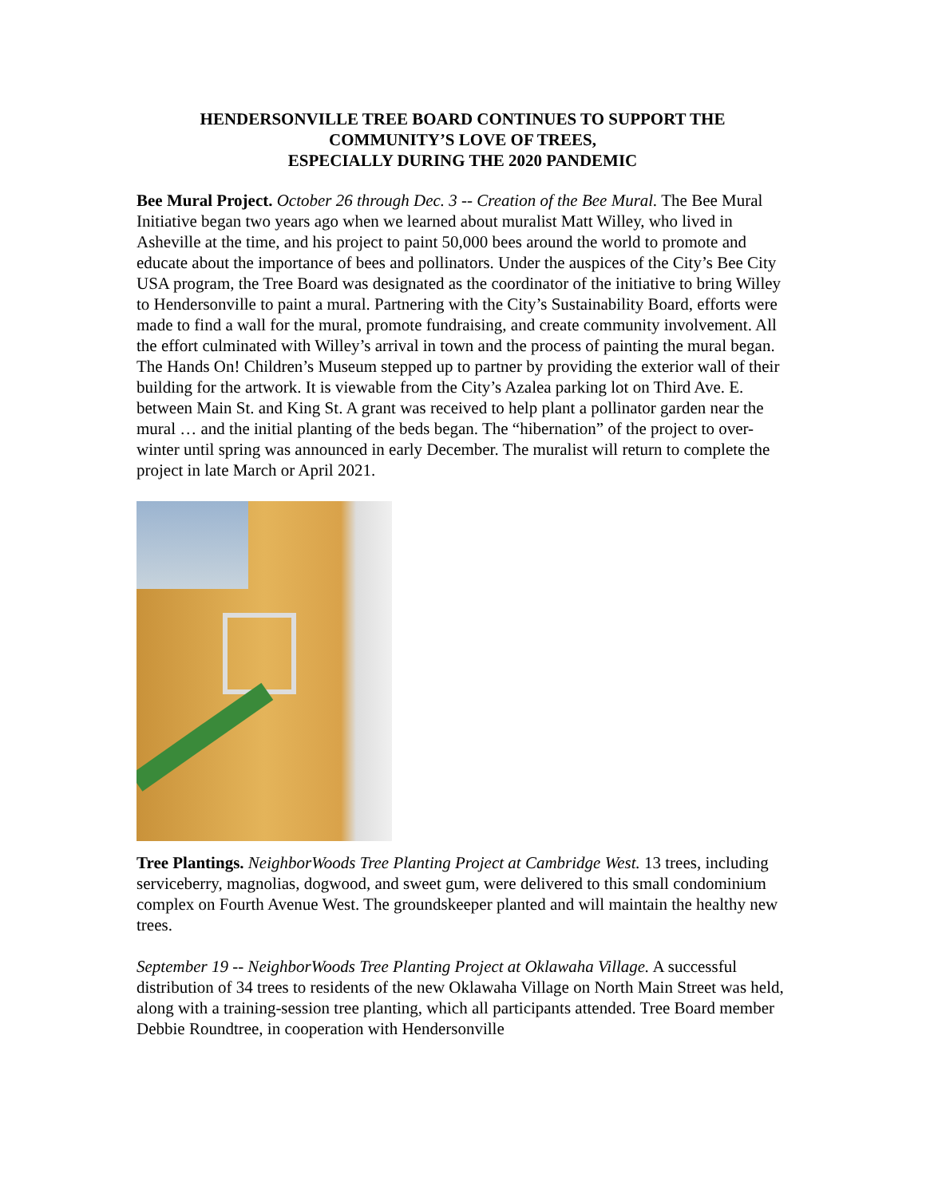HENDERSONVILLE TREE BOARD CONTINUES TO SUPPORT THE
COMMUNITY’S LOVE OF TREES,
ESPECIALLY DURING THE 2020 PANDEMIC
Bee Mural Project. October 26 through Dec. 3 -- Creation of the Bee Mural. The Bee Mural Initiative began two years ago when we learned about muralist Matt Willey, who lived in Asheville at the time, and his project to paint 50,000 bees around the world to promote and educate about the importance of bees and pollinators. Under the auspices of the City’s Bee City USA program, the Tree Board was designated as the coordinator of the initiative to bring Willey to Hendersonville to paint a mural. Partnering with the City’s Sustainability Board, efforts were made to find a wall for the mural, promote fundraising, and create community involvement. All the effort culminated with Willey’s arrival in town and the process of painting the mural began. The Hands On! Children’s Museum stepped up to partner by providing the exterior wall of their building for the artwork. It is viewable from the City’s Azalea parking lot on Third Ave. E. between Main St. and King St. A grant was received to help plant a pollinator garden near the mural … and the initial planting of the beds began. The “hibernation” of the project to over-winter until spring was announced in early December. The muralist will return to complete the project in late March or April 2021.
Tree Plantings. NeighborWoods Tree Planting Project at Cambridge West. 13 trees, including serviceberry, magnolias, dogwood, and sweet gum, were delivered to this small condominium complex on Fourth Avenue West. The groundskeeper planted and will maintain the healthy new trees.
September 19 -- NeighborWoods Tree Planting Project at Oklawaha Village. A successful distribution of 34 trees to residents of the new Oklawaha Village on North Main Street was held, along with a training-session tree planting, which all participants attended. Tree Board member Debbie Roundtree, in cooperation with Hendersonville